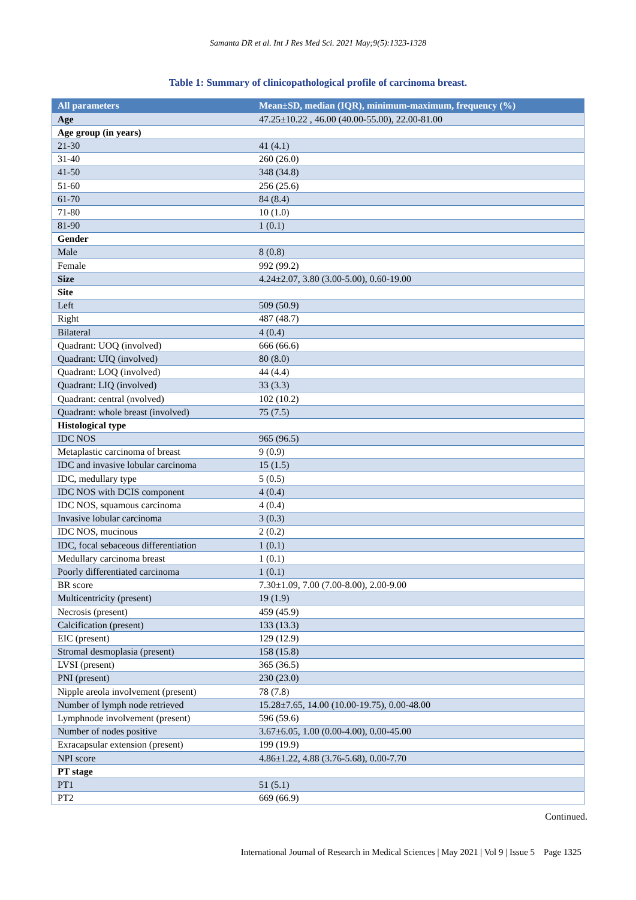Samanta DR et al. Int J Res Med Sci. 2021 May;9(5):1323-1328
Table 1: Summary of clinicopathological profile of carcinoma breast.
| All parameters | Mean±SD, median (IQR), minimum-maximum, frequency (%) |
| --- | --- |
| Age | 47.25±10.22 , 46.00 (40.00-55.00), 22.00-81.00 |
| Age group (in years) | |
| 21-30 | 41 (4.1) |
| 31-40 | 260 (26.0) |
| 41-50 | 348 (34.8) |
| 51-60 | 256 (25.6) |
| 61-70 | 84 (8.4) |
| 71-80 | 10 (1.0) |
| 81-90 | 1 (0.1) |
| Gender | |
| Male | 8 (0.8) |
| Female | 992 (99.2) |
| Size | 4.24±2.07, 3.80 (3.00-5.00), 0.60-19.00 |
| Site | |
| Left | 509 (50.9) |
| Right | 487 (48.7) |
| Bilateral | 4 (0.4) |
| Quadrant: UOQ (involved) | 666 (66.6) |
| Quadrant: UIQ (involved) | 80 (8.0) |
| Quadrant: LOQ (involved) | 44 (4.4) |
| Quadrant: LIQ (involved) | 33 (3.3) |
| Quadrant: central (nvolved) | 102 (10.2) |
| Quadrant: whole breast (involved) | 75 (7.5) |
| Histological type | |
| IDC NOS | 965 (96.5) |
| Metaplastic carcinoma of breast | 9 (0.9) |
| IDC and invasive lobular carcinoma | 15 (1.5) |
| IDC, medullary type | 5 (0.5) |
| IDC NOS with DCIS component | 4 (0.4) |
| IDC NOS, squamous carcinoma | 4 (0.4) |
| Invasive lobular carcinoma | 3 (0.3) |
| IDC NOS, mucinous | 2 (0.2) |
| IDC, focal sebaceous differentiation | 1 (0.1) |
| Medullary carcinoma breast | 1 (0.1) |
| Poorly differentiated carcinoma | 1 (0.1) |
| BR score | 7.30±1.09, 7.00 (7.00-8.00), 2.00-9.00 |
| Multicentricity (present) | 19 (1.9) |
| Necrosis (present) | 459 (45.9) |
| Calcification (present) | 133 (13.3) |
| EIC (present) | 129 (12.9) |
| Stromal desmoplasia (present) | 158 (15.8) |
| LVSI (present) | 365 (36.5) |
| PNI (present) | 230 (23.0) |
| Nipple areola involvement (present) | 78 (7.8) |
| Number of lymph node retrieved | 15.28±7.65, 14.00 (10.00-19.75), 0.00-48.00 |
| Lymphnode involvement (present) | 596 (59.6) |
| Number of nodes positive | 3.67±6.05, 1.00 (0.00-4.00), 0.00-45.00 |
| Exracapsular extension (present) | 199 (19.9) |
| NPI score | 4.86±1.22, 4.88 (3.76-5.68), 0.00-7.70 |
| PT stage | |
| PT1 | 51 (5.1) |
| PT2 | 669 (66.9) |
Continued.
International Journal of Research in Medical Sciences | May 2021 | Vol 9 | Issue 5 Page 1325